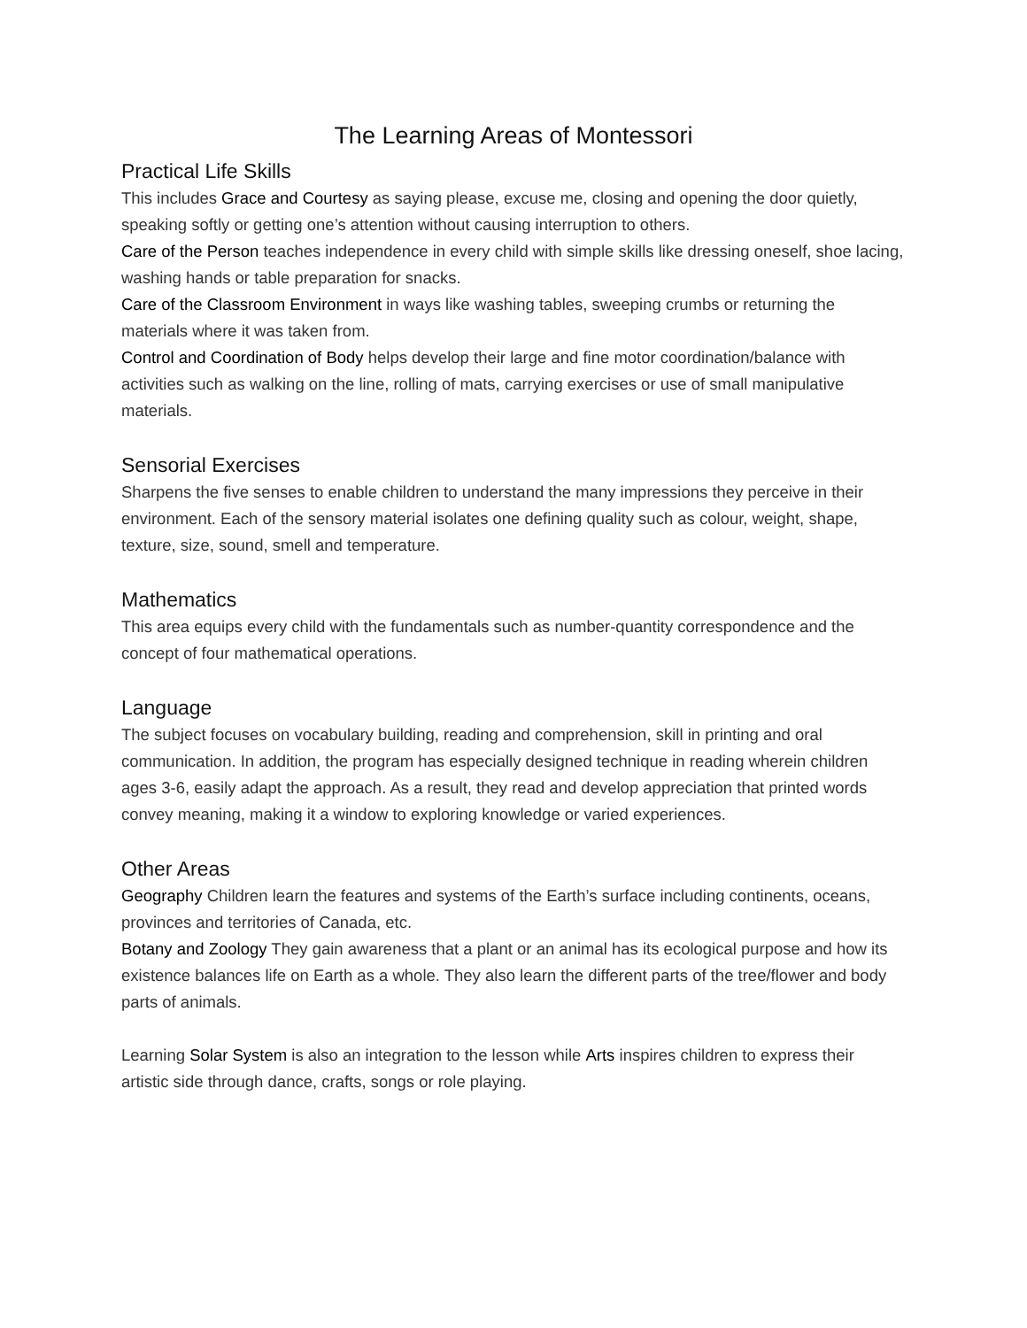The Learning Areas of Montessori
Practical Life Skills
This includes Grace and Courtesy as saying please, excuse me, closing and opening the door quietly, speaking softly or getting one’s attention without causing interruption to others.
Care of the Person teaches independence in every child with simple skills like dressing oneself, shoe lacing, washing hands or table preparation for snacks.
Care of the Classroom Environment in ways like washing tables, sweeping crumbs or returning the materials where it was taken from.
Control and Coordination of Body helps develop their large and fine motor coordination/balance with activities such as walking on the line, rolling of mats, carrying exercises or use of small manipulative materials.
Sensorial Exercises
Sharpens the five senses to enable children to understand the many impressions they perceive in their environment. Each of the sensory material isolates one defining quality such as colour, weight, shape, texture, size, sound, smell and temperature.
Mathematics
This area equips every child with the fundamentals such as number-quantity correspondence and the concept of four mathematical operations.
Language
The subject focuses on vocabulary building, reading and comprehension, skill in printing and oral communication. In addition, the program has especially designed technique in reading wherein children ages 3-6, easily adapt the approach. As a result, they read and develop appreciation that printed words convey meaning, making it a window to exploring knowledge or varied experiences.
Other Areas
Geography Children learn the features and systems of the Earth’s surface including continents, oceans, provinces and territories of Canada, etc.
Botany and Zoology They gain awareness that a plant or an animal has its ecological purpose and how its existence balances life on Earth as a whole. They also learn the different parts of the tree/flower and body parts of animals.
Learning Solar System is also an integration to the lesson while Arts inspires children to express their artistic side through dance, crafts, songs or role playing.